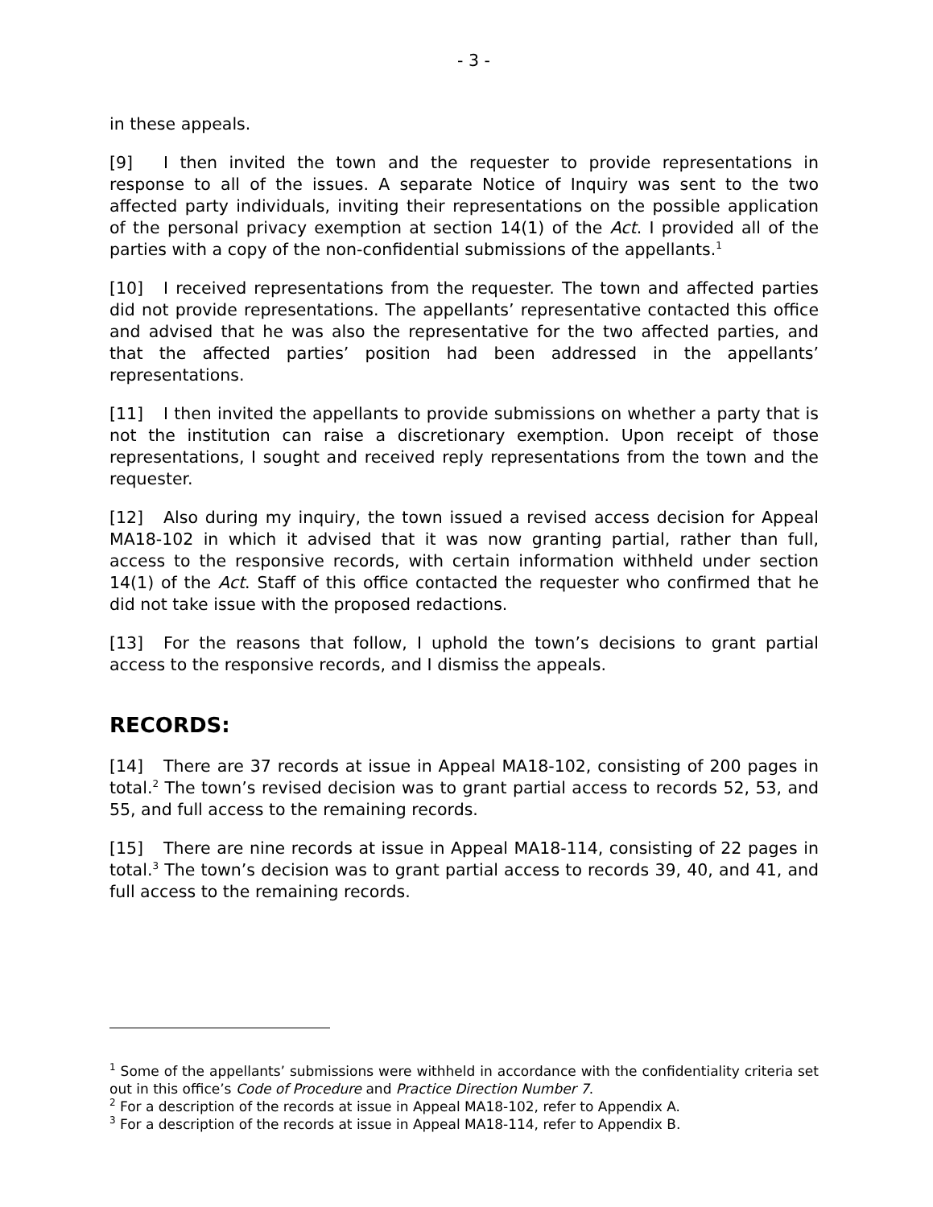- 3 -
in these appeals.
[9] I then invited the town and the requester to provide representations in response to all of the issues. A separate Notice of Inquiry was sent to the two affected party individuals, inviting their representations on the possible application of the personal privacy exemption at section 14(1) of the Act. I provided all of the parties with a copy of the non-confidential submissions of the appellants.<sup>1</sup>
[10] I received representations from the requester. The town and affected parties did not provide representations. The appellants’ representative contacted this office and advised that he was also the representative for the two affected parties, and that the affected parties’ position had been addressed in the appellants’ representations.
[11] I then invited the appellants to provide submissions on whether a party that is not the institution can raise a discretionary exemption. Upon receipt of those representations, I sought and received reply representations from the town and the requester.
[12] Also during my inquiry, the town issued a revised access decision for Appeal MA18-102 in which it advised that it was now granting partial, rather than full, access to the responsive records, with certain information withheld under section 14(1) of the Act. Staff of this office contacted the requester who confirmed that he did not take issue with the proposed redactions.
[13] For the reasons that follow, I uphold the town’s decisions to grant partial access to the responsive records, and I dismiss the appeals.
RECORDS:
[14] There are 37 records at issue in Appeal MA18-102, consisting of 200 pages in total.<sup>2</sup> The town’s revised decision was to grant partial access to records 52, 53, and 55, and full access to the remaining records.
[15] There are nine records at issue in Appeal MA18-114, consisting of 22 pages in total.<sup>3</sup> The town’s decision was to grant partial access to records 39, 40, and 41, and full access to the remaining records.
<sup>1</sup> Some of the appellants’ submissions were withheld in accordance with the confidentiality criteria set out in this office’s Code of Procedure and Practice Direction Number 7.
<sup>2</sup> For a description of the records at issue in Appeal MA18-102, refer to Appendix A.
<sup>3</sup> For a description of the records at issue in Appeal MA18-114, refer to Appendix B.